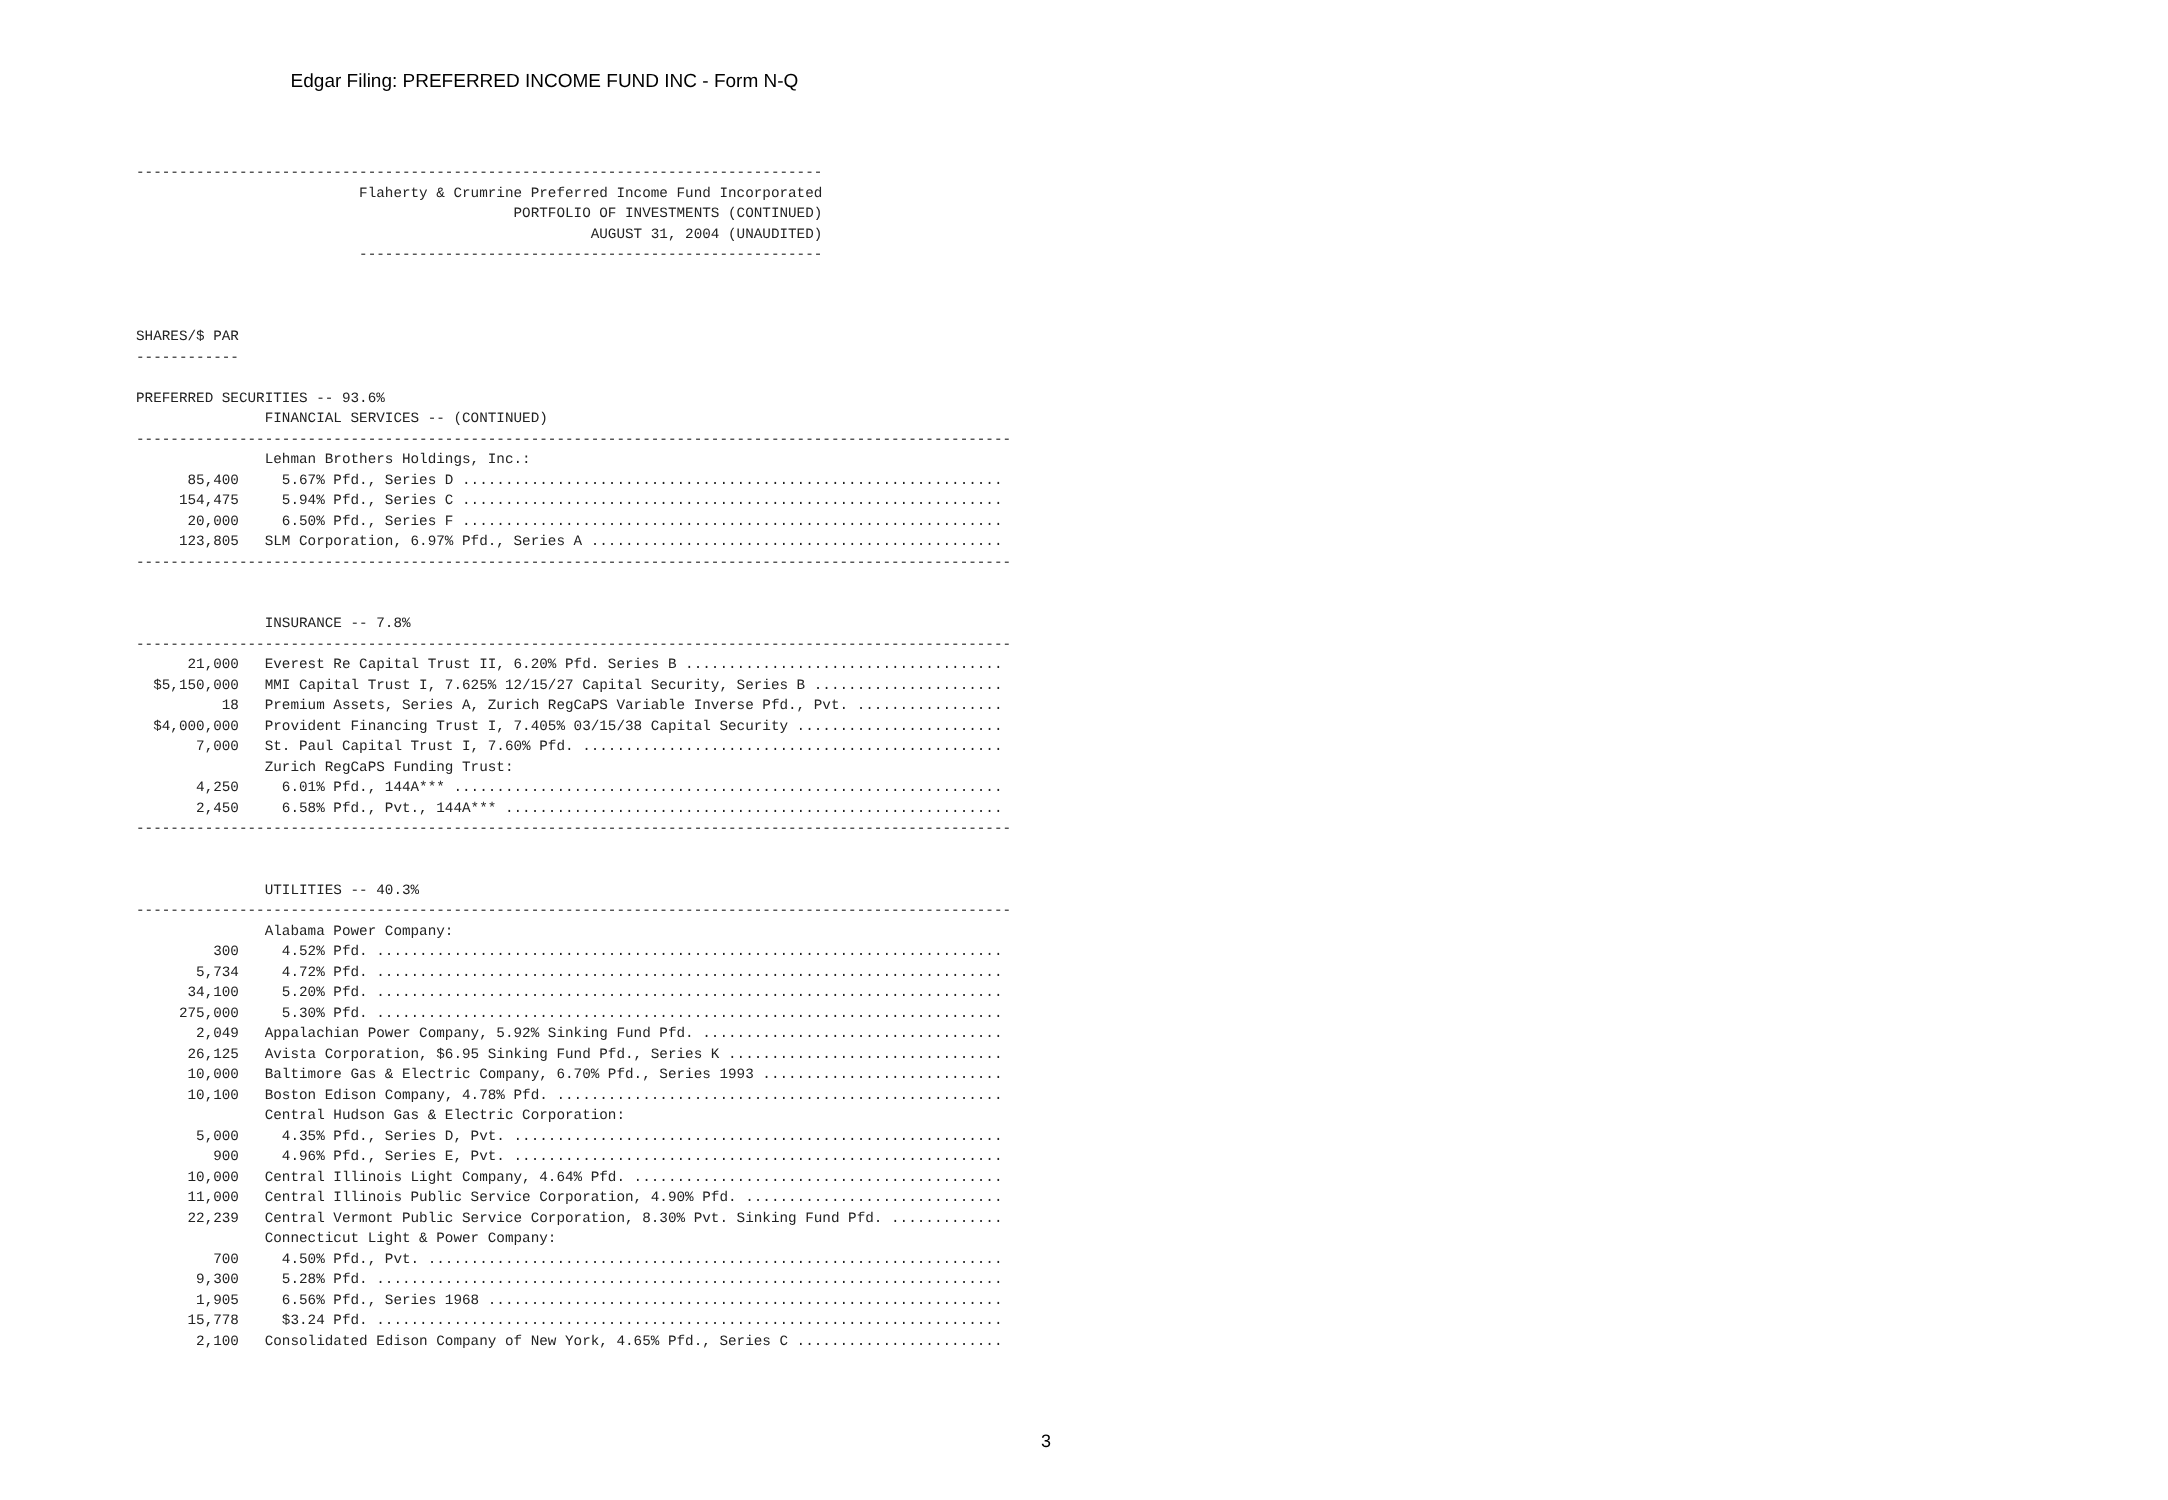Edgar Filing: PREFERRED INCOME FUND INC - Form N-Q
--------------------------------------------------------------------------------
                          Flaherty & Crumrine Preferred Income Fund Incorporated
                                            PORTFOLIO OF INVESTMENTS (CONTINUED)
                                                     AUGUST 31, 2004 (UNAUDITED)
                          ------------------------------------------------------



SHARES/$ PAR
------------

PREFERRED SECURITIES -- 93.6%
               FINANCIAL SERVICES -- (CONTINUED)
------------------------------------------------------------------------------------------------------
               Lehman Brothers Holdings, Inc.:
      85,400     5.67% Pfd., Series D ...............................................................
     154,475     5.94% Pfd., Series C ...............................................................
      20,000     6.50% Pfd., Series F ...............................................................
     123,805   SLM Corporation, 6.97% Pfd., Series A ................................................
------------------------------------------------------------------------------------------------------


               INSURANCE -- 7.8%
------------------------------------------------------------------------------------------------------
      21,000   Everest Re Capital Trust II, 6.20% Pfd. Series B .....................................
  $5,150,000   MMI Capital Trust I, 7.625% 12/15/27 Capital Security, Series B ......................
          18   Premium Assets, Series A, Zurich RegCaPS Variable Inverse Pfd., Pvt. .................
  $4,000,000   Provident Financing Trust I, 7.405% 03/15/38 Capital Security ........................
       7,000   St. Paul Capital Trust I, 7.60% Pfd. .................................................
               Zurich RegCaPS Funding Trust:
       4,250     6.01% Pfd., 144A*** ................................................................
       2,450     6.58% Pfd., Pvt., 144A*** ..........................................................
------------------------------------------------------------------------------------------------------


               UTILITIES -- 40.3%
------------------------------------------------------------------------------------------------------
               Alabama Power Company:
         300     4.52% Pfd. .........................................................................
       5,734     4.72% Pfd. .........................................................................
      34,100     5.20% Pfd. .........................................................................
     275,000     5.30% Pfd. .........................................................................
       2,049   Appalachian Power Company, 5.92% Sinking Fund Pfd. ...................................
      26,125   Avista Corporation, $6.95 Sinking Fund Pfd., Series K ................................
      10,000   Baltimore Gas & Electric Company, 6.70% Pfd., Series 1993 ............................
      10,100   Boston Edison Company, 4.78% Pfd. ....................................................
               Central Hudson Gas & Electric Corporation:
       5,000     4.35% Pfd., Series D, Pvt. .........................................................
         900     4.96% Pfd., Series E, Pvt. .........................................................
      10,000   Central Illinois Light Company, 4.64% Pfd. ...........................................
      11,000   Central Illinois Public Service Corporation, 4.90% Pfd. ..............................
      22,239   Central Vermont Public Service Corporation, 8.30% Pvt. Sinking Fund Pfd. .............
               Connecticut Light & Power Company:
         700     4.50% Pfd., Pvt. ...................................................................
       9,300     5.28% Pfd. .........................................................................
       1,905     6.56% Pfd., Series 1968 ............................................................
      15,778     $3.24 Pfd. .........................................................................
       2,100   Consolidated Edison Company of New York, 4.65% Pfd., Series C ........................
3